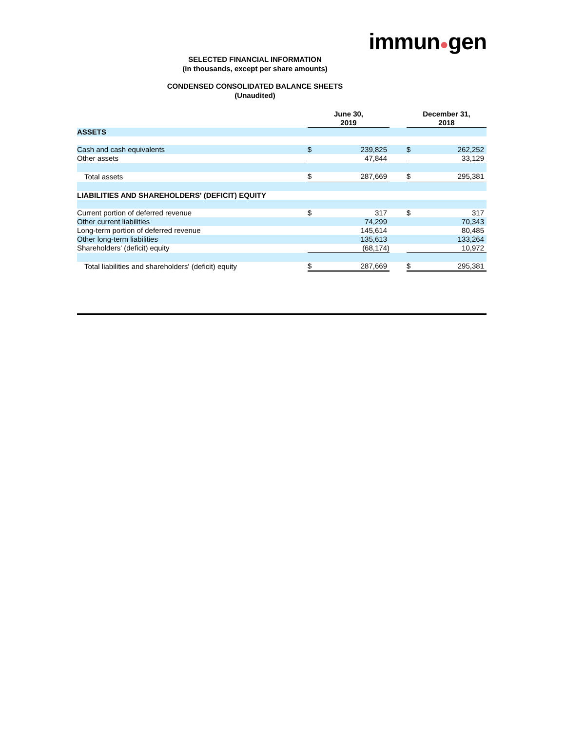immun●gen
SELECTED FINANCIAL INFORMATION
(in thousands, except per share amounts)
CONDENSED CONSOLIDATED BALANCE SHEETS
(Unaudited)
| | June 30, 2019 | | | December 31, 2018 | |
| --- | --- | --- | --- | --- | --- |
| ASSETS | | | | | |
| Cash and cash equivalents | $ | 239,825 | | $ | 262,252 |
| Other assets | | 47,844 | | | 33,129 |
| Total assets | $ | 287,669 | | $ | 295,381 |
| LIABILITIES AND SHAREHOLDERS' (DEFICIT) EQUITY | | | | | |
| Current portion of deferred revenue | $ | 317 | | $ | 317 |
| Other current liabilities | | 74,299 | | | 70,343 |
| Long-term portion of deferred revenue | | 145,614 | | | 80,485 |
| Other long-term liabilities | | 135,613 | | | 133,264 |
| Shareholders' (deficit) equity | | (68,174) | | | 10,972 |
| Total liabilities and shareholders' (deficit) equity | $ | 287,669 | | $ | 295,381 |